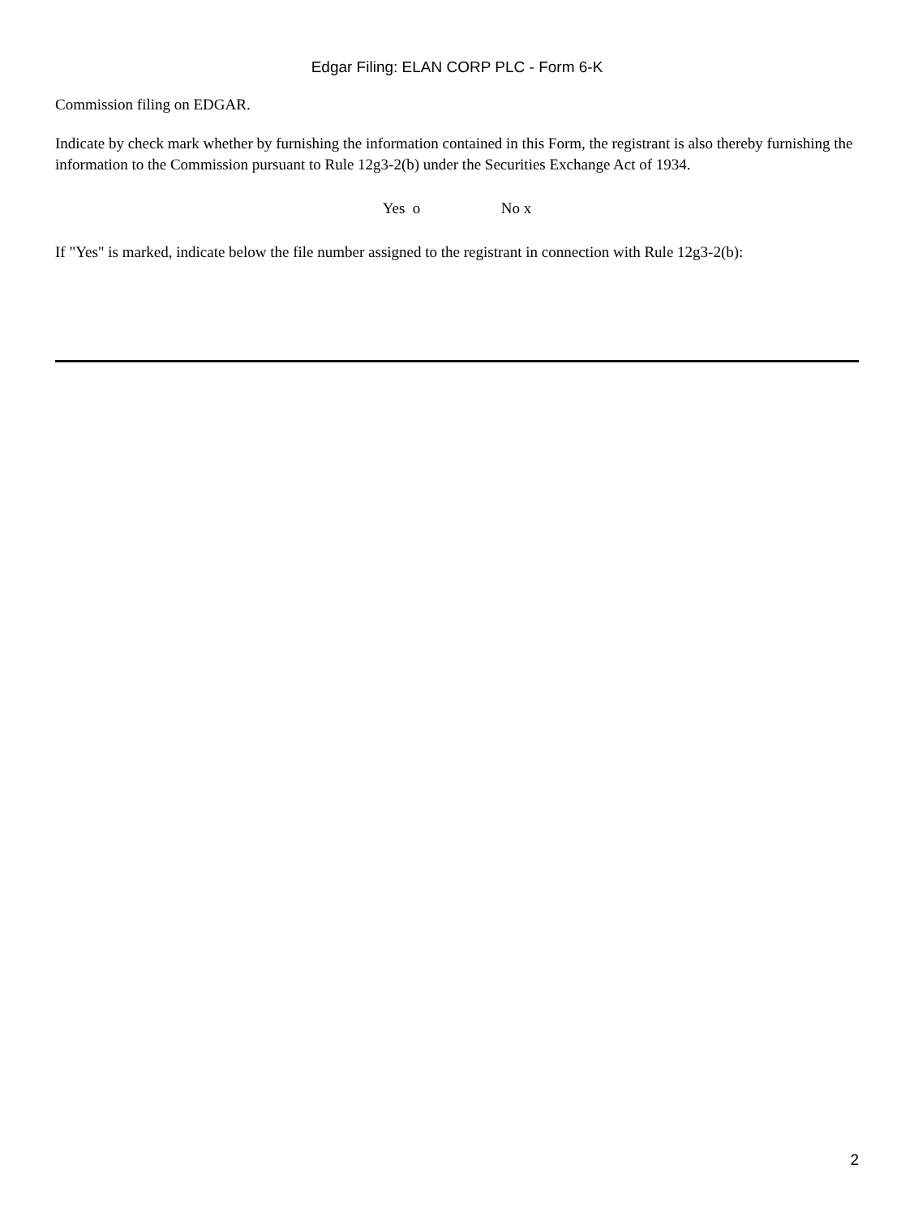Edgar Filing: ELAN CORP PLC - Form 6-K
Commission filing on EDGAR.
Indicate by check mark whether by furnishing the information contained in this Form, the registrant is also thereby furnishing the information to the Commission pursuant to Rule 12g3-2(b) under the Securities Exchange Act of 1934.
Yes o No x
If "Yes" is marked, indicate below the file number assigned to the registrant in connection with Rule 12g3-2(b):
2